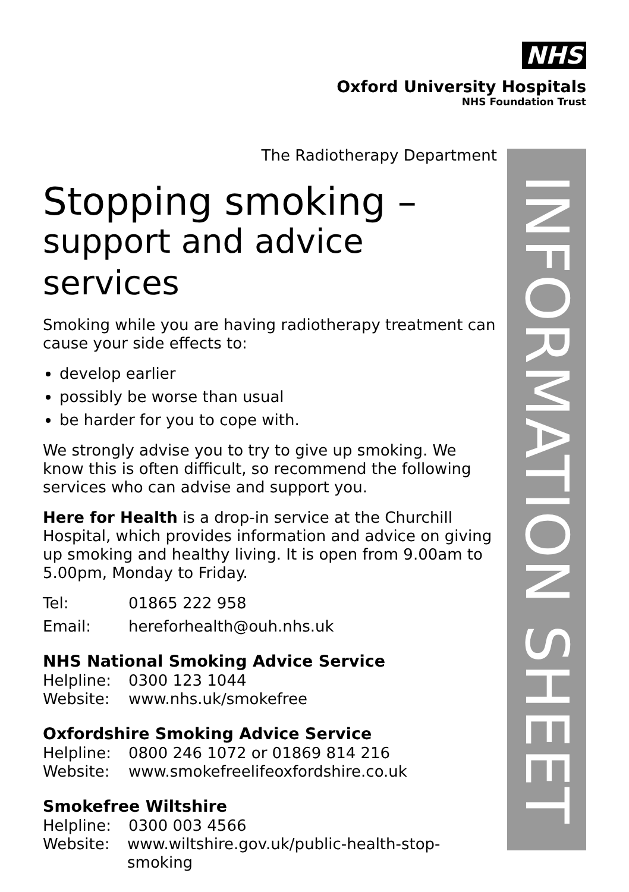NHS
Oxford University Hospitals
NHS Foundation Trust
The Radiotherapy Department
Stopping smoking –
support and advice services
Smoking while you are having radiotherapy treatment can cause your side effects to:
develop earlier
possibly be worse than usual
be harder for you to cope with.
We strongly advise you to try to give up smoking. We know this is often difficult, so recommend the following services who can advise and support you.
Here for Health is a drop-in service at the Churchill Hospital, which provides information and advice on giving up smoking and healthy living. It is open from 9.00am to 5.00pm, Monday to Friday.
Tel: 01865 222 958
Email: hereforhealth@ouh.nhs.uk
NHS National Smoking Advice Service
Helpline: 0300 123 1044
Website: www.nhs.uk/smokefree
Oxfordshire Smoking Advice Service
Helpline: 0800 246 1072 or 01869 814 216
Website: www.smokefreelifeoxfordshire.co.uk
Smokefree Wiltshire
Helpline: 0300 003 4566
Website: www.wiltshire.gov.uk/public-health-stop-smoking
INFORMATION SHEET